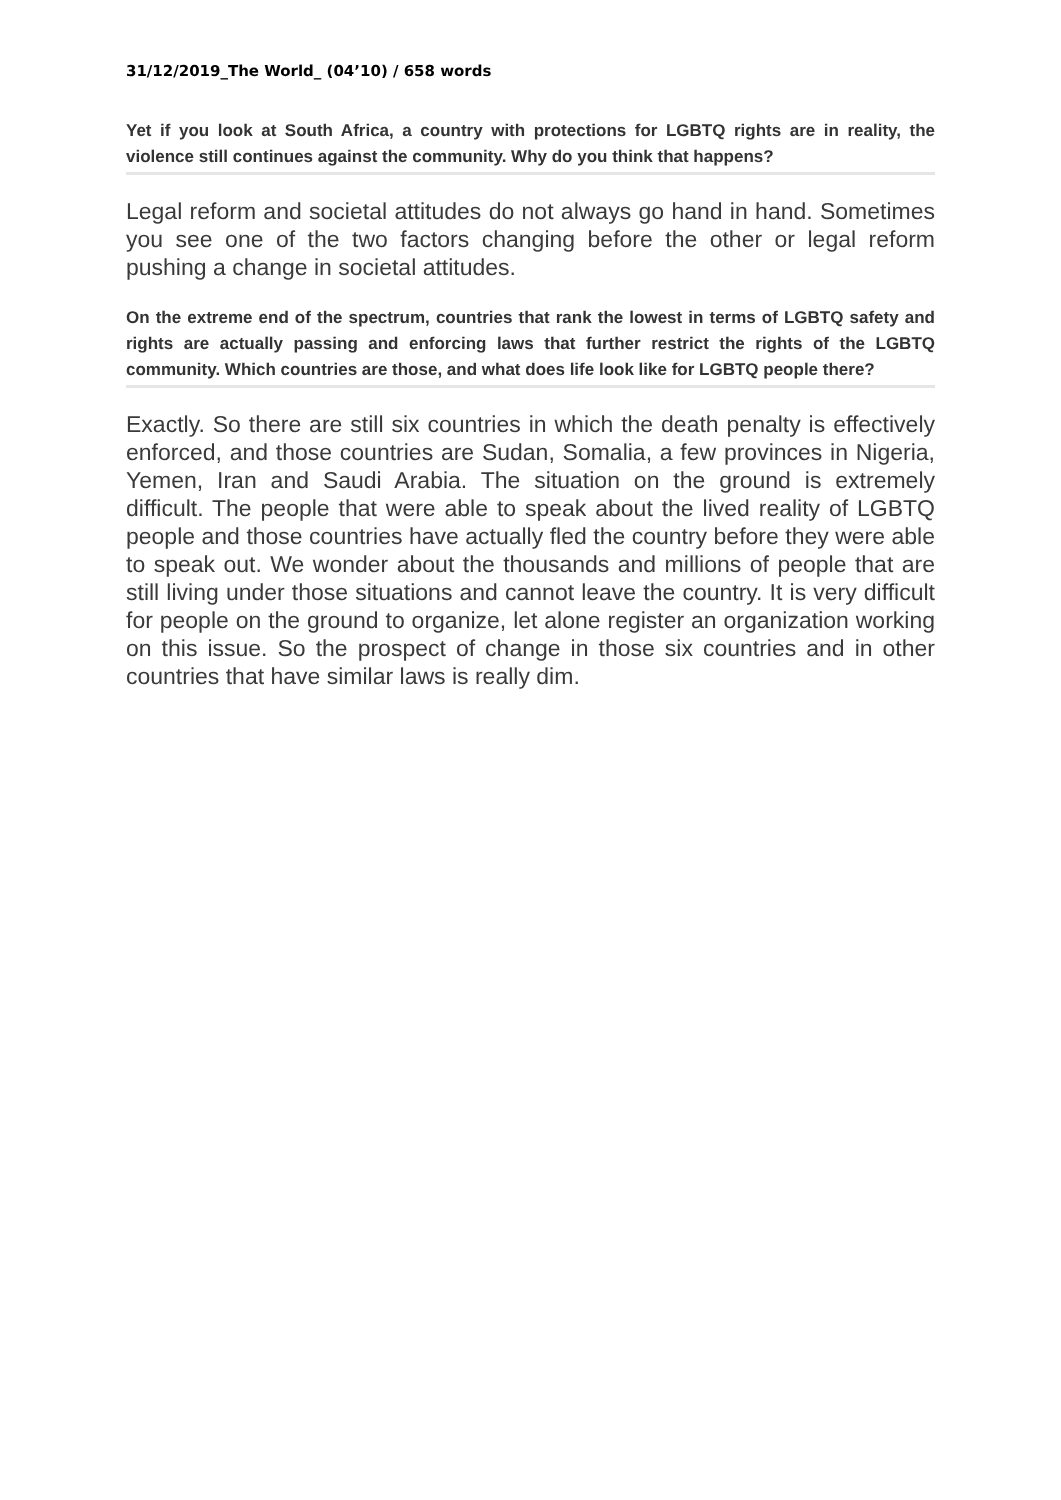31/12/2019_The World_ (04’10) / 658 words
Yet if you look at South Africa, a country with protections for LGBTQ rights are in reality, the violence still continues against the community. Why do you think that happens?
Legal reform and societal attitudes do not always go hand in hand. Sometimes you see one of the two factors changing before the other or legal reform pushing a change in societal attitudes.
On the extreme end of the spectrum, countries that rank the lowest in terms of LGBTQ safety and rights are actually passing and enforcing laws that further restrict the rights of the LGBTQ community. Which countries are those, and what does life look like for LGBTQ people there?
Exactly. So there are still six countries in which the death penalty is effectively enforced, and those countries are Sudan, Somalia, a few provinces in Nigeria, Yemen, Iran and Saudi Arabia. The situation on the ground is extremely difficult. The people that were able to speak about the lived reality of LGBTQ people and those countries have actually fled the country before they were able to speak out. We wonder about the thousands and millions of people that are still living under those situations and cannot leave the country. It is very difficult for people on the ground to organize, let alone register an organization working on this issue. So the prospect of change in those six countries and in other countries that have similar laws is really dim.